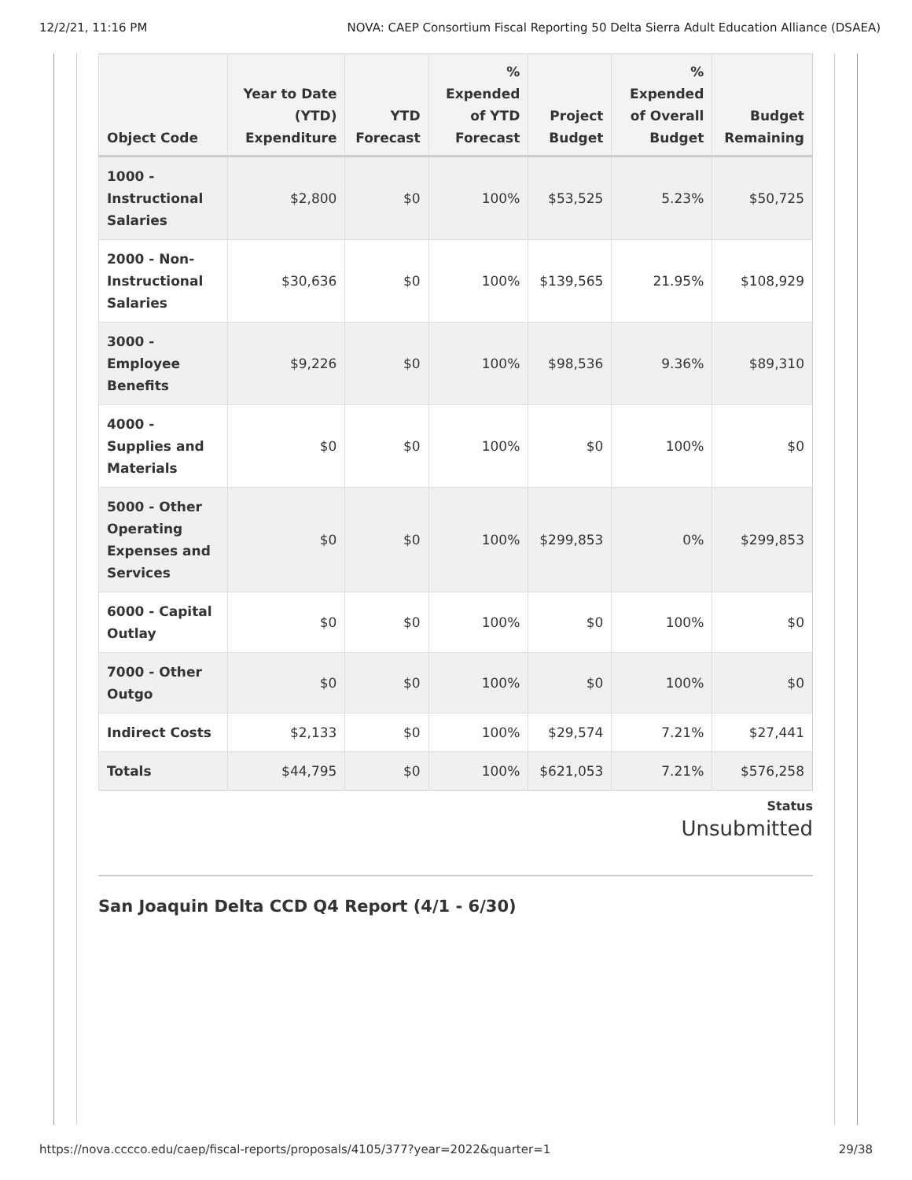12/2/21, 11:16 PM NOVA: CAEP Consortium Fiscal Reporting 50 Delta Sierra Adult Education Alliance (DSAEA)
| Object Code | Year to Date (YTD) Expenditure | YTD Forecast | % Expended of YTD Forecast | Project Budget | % Expended of Overall Budget | Budget Remaining |
| --- | --- | --- | --- | --- | --- | --- |
| 1000 - Instructional Salaries | $2,800 | $0 | 100% | $53,525 | 5.23% | $50,725 |
| 2000 - Non-Instructional Salaries | $30,636 | $0 | 100% | $139,565 | 21.95% | $108,929 |
| 3000 - Employee Benefits | $9,226 | $0 | 100% | $98,536 | 9.36% | $89,310 |
| 4000 - Supplies and Materials | $0 | $0 | 100% | $0 | 100% | $0 |
| 5000 - Other Operating Expenses and Services | $0 | $0 | 100% | $299,853 | 0% | $299,853 |
| 6000 - Capital Outlay | $0 | $0 | 100% | $0 | 100% | $0 |
| 7000 - Other Outgo | $0 | $0 | 100% | $0 | 100% | $0 |
| Indirect Costs | $2,133 | $0 | 100% | $29,574 | 7.21% | $27,441 |
| Totals | $44,795 | $0 | 100% | $621,053 | 7.21% | $576,258 |
Status
Unsubmitted
San Joaquin Delta CCD Q4 Report (4/1 - 6/30)
https://nova.cccco.edu/caep/fiscal-reports/proposals/4105/377?year=2022&quarter=1 29/38